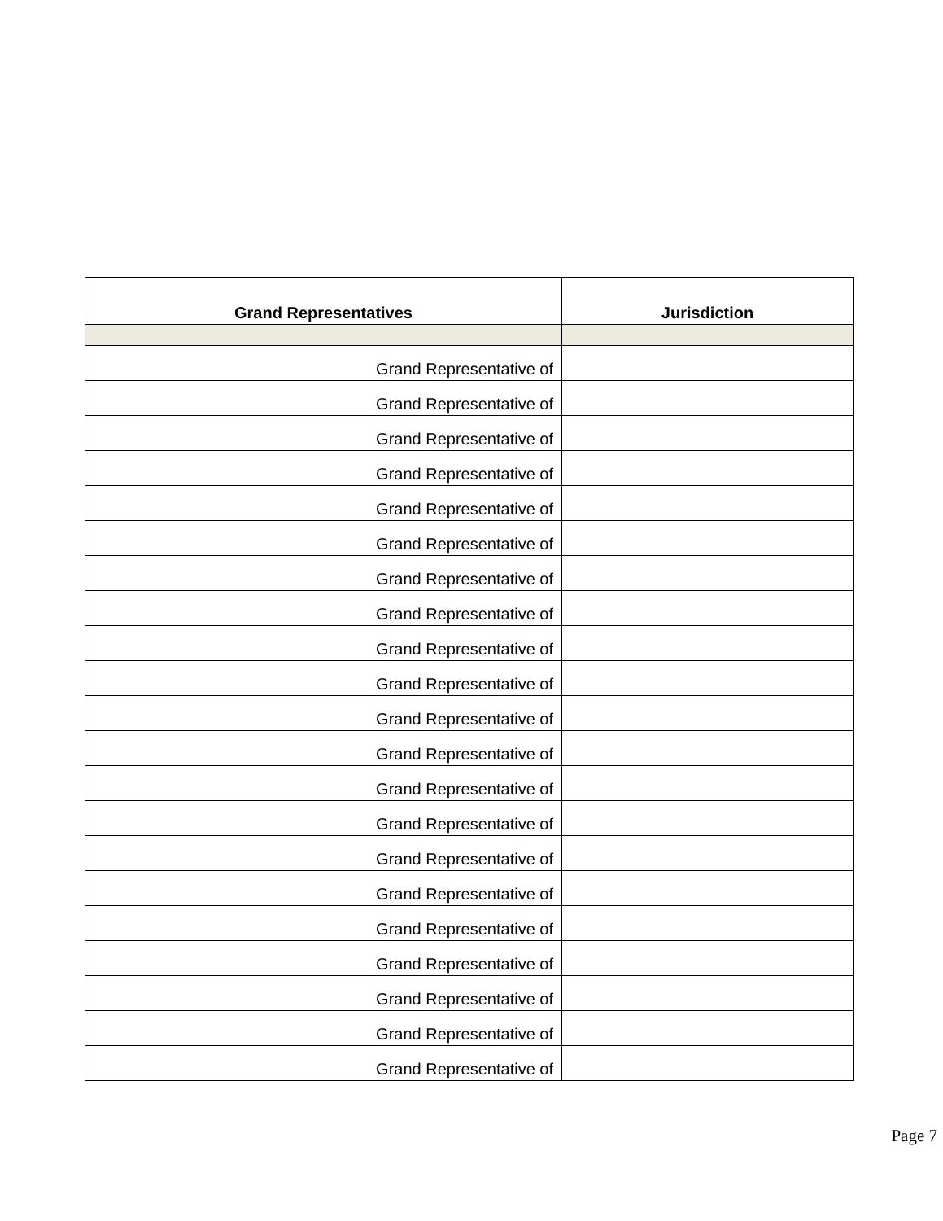| Grand Representatives | Jurisdiction |
| --- | --- |
| Grand Representative of | |
| Grand Representative of | |
| Grand Representative of | |
| Grand Representative of | |
| Grand Representative of | |
| Grand Representative of | |
| Grand Representative of | |
| Grand Representative of | |
| Grand Representative of | |
| Grand Representative of | |
| Grand Representative of | |
| Grand Representative of | |
| Grand Representative of | |
| Grand Representative of | |
| Grand Representative of | |
| Grand Representative of | |
| Grand Representative of | |
| Grand Representative of | |
| Grand Representative of | |
| Grand Representative of | |
| Grand Representative of | |
Page 7